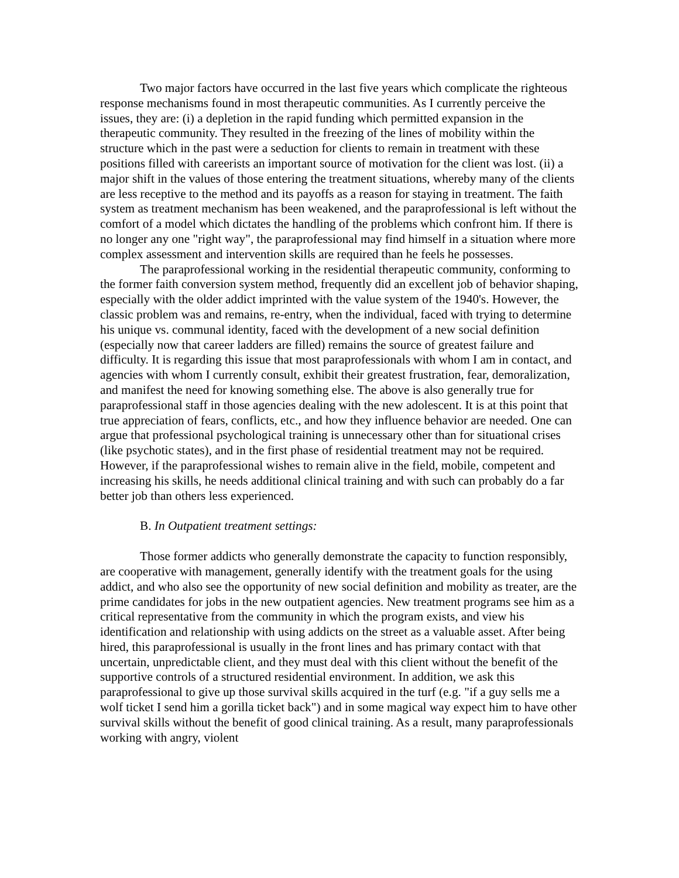Two major factors have occurred in the last five years which complicate the righteous response mechanisms found in most therapeutic communities. As I currently perceive the issues, they are: (i) a depletion in the rapid funding which permitted expansion in the therapeutic community. They resulted in the freezing of the lines of mobility within the structure which in the past were a seduction for clients to remain in treatment with these positions filled with careerists an important source of motivation for the client was lost. (ii) a major shift in the values of those entering the treatment situations, whereby many of the clients are less receptive to the method and its payoffs as a reason for staying in treatment. The faith system as treatment mechanism has been weakened, and the paraprofessional is left without the comfort of a model which dictates the handling of the problems which confront him. If there is no longer any one "right way", the paraprofessional may find himself in a situation where more complex assessment and intervention skills are required than he feels he possesses.
The paraprofessional working in the residential therapeutic community, conforming to the former faith conversion system method, frequently did an excellent job of behavior shaping, especially with the older addict imprinted with the value system of the 1940's. However, the classic problem was and remains, re-entry, when the individual, faced with trying to determine his unique vs. communal identity, faced with the development of a new social definition (especially now that career ladders are filled) remains the source of greatest failure and difficulty. It is regarding this issue that most paraprofessionals with whom I am in contact, and agencies with whom I currently consult, exhibit their greatest frustration, fear, demoralization, and manifest the need for knowing something else. The above is also generally true for paraprofessional staff in those agencies dealing with the new adolescent. It is at this point that true appreciation of fears, conflicts, etc., and how they influence behavior are needed. One can argue that professional psychological training is unnecessary other than for situational crises (like psychotic states), and in the first phase of residential treatment may not be required. However, if the paraprofessional wishes to remain alive in the field, mobile, competent and increasing his skills, he needs additional clinical training and with such can probably do a far better job than others less experienced.
B. In Outpatient treatment settings:
Those former addicts who generally demonstrate the capacity to function responsibly, are cooperative with management, generally identify with the treatment goals for the using addict, and who also see the opportunity of new social definition and mobility as treater, are the prime candidates for jobs in the new outpatient agencies. New treatment programs see him as a critical representative from the community in which the program exists, and view his identification and relationship with using addicts on the street as a valuable asset. After being hired, this paraprofessional is usually in the front lines and has primary contact with that uncertain, unpredictable client, and they must deal with this client without the benefit of the supportive controls of a structured residential environment. In addition, we ask this paraprofessional to give up those survival skills acquired in the turf (e.g. "if a guy sells me a wolf ticket I send him a gorilla ticket back") and in some magical way expect him to have other survival skills without the benefit of good clinical training. As a result, many paraprofessionals working with angry, violent